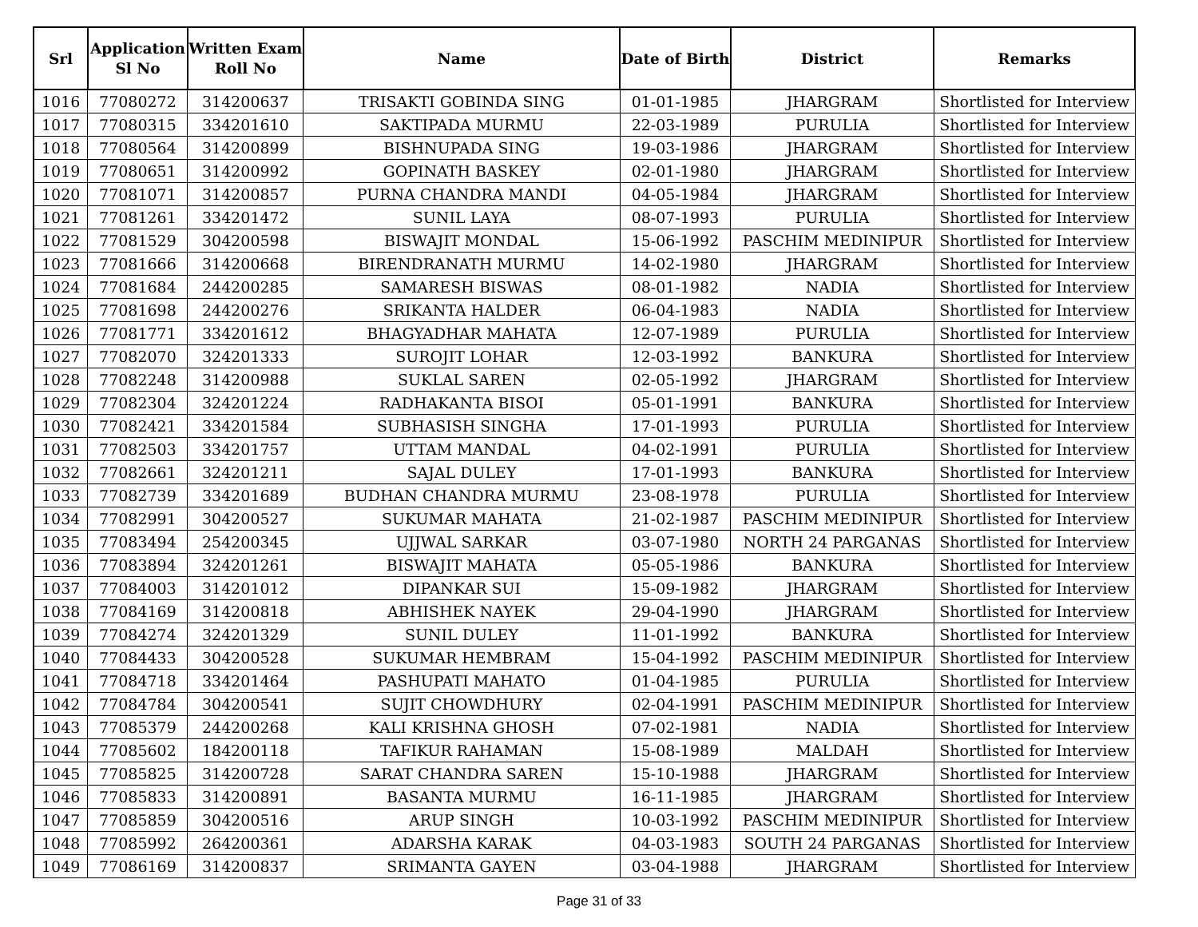| Srl | Application Sl No | Written Exam Roll No | Name | Date of Birth | District | Remarks |
| --- | --- | --- | --- | --- | --- | --- |
| 1016 | 77080272 | 314200637 | TRISAKTI GOBINDA SING | 01-01-1985 | JHARGRAM | Shortlisted for Interview |
| 1017 | 77080315 | 334201610 | SAKTIPADA MURMU | 22-03-1989 | PURULIA | Shortlisted for Interview |
| 1018 | 77080564 | 314200899 | BISHNUPADA SING | 19-03-1986 | JHARGRAM | Shortlisted for Interview |
| 1019 | 77080651 | 314200992 | GOPINATH BASKEY | 02-01-1980 | JHARGRAM | Shortlisted for Interview |
| 1020 | 77081071 | 314200857 | PURNA CHANDRA MANDI | 04-05-1984 | JHARGRAM | Shortlisted for Interview |
| 1021 | 77081261 | 334201472 | SUNIL LAYA | 08-07-1993 | PURULIA | Shortlisted for Interview |
| 1022 | 77081529 | 304200598 | BISWAJIT MONDAL | 15-06-1992 | PASCHIM MEDINIPUR | Shortlisted for Interview |
| 1023 | 77081666 | 314200668 | BIRENDRANATH MURMU | 14-02-1980 | JHARGRAM | Shortlisted for Interview |
| 1024 | 77081684 | 244200285 | SAMARESH BISWAS | 08-01-1982 | NADIA | Shortlisted for Interview |
| 1025 | 77081698 | 244200276 | SRIKANTA HALDER | 06-04-1983 | NADIA | Shortlisted for Interview |
| 1026 | 77081771 | 334201612 | BHAGYADHAR MAHATA | 12-07-1989 | PURULIA | Shortlisted for Interview |
| 1027 | 77082070 | 324201333 | SUROJIT LOHAR | 12-03-1992 | BANKURA | Shortlisted for Interview |
| 1028 | 77082248 | 314200988 | SUKLAL SAREN | 02-05-1992 | JHARGRAM | Shortlisted for Interview |
| 1029 | 77082304 | 324201224 | RADHAKANTA BISOI | 05-01-1991 | BANKURA | Shortlisted for Interview |
| 1030 | 77082421 | 334201584 | SUBHASISH SINGHA | 17-01-1993 | PURULIA | Shortlisted for Interview |
| 1031 | 77082503 | 334201757 | UTTAM MANDAL | 04-02-1991 | PURULIA | Shortlisted for Interview |
| 1032 | 77082661 | 324201211 | SAJAL DULEY | 17-01-1993 | BANKURA | Shortlisted for Interview |
| 1033 | 77082739 | 334201689 | BUDHAN CHANDRA MURMU | 23-08-1978 | PURULIA | Shortlisted for Interview |
| 1034 | 77082991 | 304200527 | SUKUMAR MAHATA | 21-02-1987 | PASCHIM MEDINIPUR | Shortlisted for Interview |
| 1035 | 77083494 | 254200345 | UJJWAL SARKAR | 03-07-1980 | NORTH 24 PARGANAS | Shortlisted for Interview |
| 1036 | 77083894 | 324201261 | BISWAJIT MAHATA | 05-05-1986 | BANKURA | Shortlisted for Interview |
| 1037 | 77084003 | 314201012 | DIPANKAR SUI | 15-09-1982 | JHARGRAM | Shortlisted for Interview |
| 1038 | 77084169 | 314200818 | ABHISHEK NAYEK | 29-04-1990 | JHARGRAM | Shortlisted for Interview |
| 1039 | 77084274 | 324201329 | SUNIL DULEY | 11-01-1992 | BANKURA | Shortlisted for Interview |
| 1040 | 77084433 | 304200528 | SUKUMAR HEMBRAM | 15-04-1992 | PASCHIM MEDINIPUR | Shortlisted for Interview |
| 1041 | 77084718 | 334201464 | PASHUPATI MAHATO | 01-04-1985 | PURULIA | Shortlisted for Interview |
| 1042 | 77084784 | 304200541 | SUJIT CHOWDHURY | 02-04-1991 | PASCHIM MEDINIPUR | Shortlisted for Interview |
| 1043 | 77085379 | 244200268 | KALI KRISHNA GHOSH | 07-02-1981 | NADIA | Shortlisted for Interview |
| 1044 | 77085602 | 184200118 | TAFIKUR RAHAMAN | 15-08-1989 | MALDAH | Shortlisted for Interview |
| 1045 | 77085825 | 314200728 | SARAT CHANDRA SAREN | 15-10-1988 | JHARGRAM | Shortlisted for Interview |
| 1046 | 77085833 | 314200891 | BASANTA MURMU | 16-11-1985 | JHARGRAM | Shortlisted for Interview |
| 1047 | 77085859 | 304200516 | ARUP SINGH | 10-03-1992 | PASCHIM MEDINIPUR | Shortlisted for Interview |
| 1048 | 77085992 | 264200361 | ADARSHA KARAK | 04-03-1983 | SOUTH 24 PARGANAS | Shortlisted for Interview |
| 1049 | 77086169 | 314200837 | SRIMANTA GAYEN | 03-04-1988 | JHARGRAM | Shortlisted for Interview |
Page 31 of 33